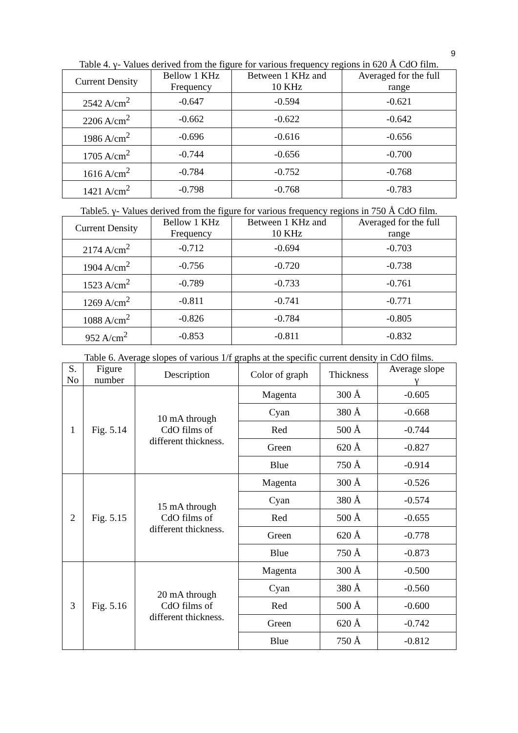9
Table 4. γ- Values derived from the figure for various frequency regions in 620 Å CdO film.
| Current Density | Bellow 1 KHz Frequency | Between 1 KHz and 10 KHz | Averaged for the full range |
| --- | --- | --- | --- |
| 2542 A/cm<sup>2</sup> | -0.647 | -0.594 | -0.621 |
| 2206 A/cm<sup>2</sup> | -0.662 | -0.622 | -0.642 |
| 1986 A/cm<sup>2</sup> | -0.696 | -0.616 | -0.656 |
| 1705 A/cm<sup>2</sup> | -0.744 | -0.656 | -0.700 |
| 1616 A/cm<sup>2</sup> | -0.784 | -0.752 | -0.768 |
| 1421 A/cm<sup>2</sup> | -0.798 | -0.768 | -0.783 |
Table5. γ- Values derived from the figure for various frequency regions in 750 Å CdO film.
| Current Density | Bellow 1 KHz Frequency | Between 1 KHz and 10 KHz | Averaged for the full range |
| --- | --- | --- | --- |
| 2174 A/cm<sup>2</sup> | -0.712 | -0.694 | -0.703 |
| 1904 A/cm<sup>2</sup> | -0.756 | -0.720 | -0.738 |
| 1523 A/cm<sup>2</sup> | -0.789 | -0.733 | -0.761 |
| 1269 A/cm<sup>2</sup> | -0.811 | -0.741 | -0.771 |
| 1088 A/cm<sup>2</sup> | -0.826 | -0.784 | -0.805 |
| 952 A/cm<sup>2</sup> | -0.853 | -0.811 | -0.832 |
Table 6. Average slopes of various 1/f graphs at the specific current density in CdO films.
| S. No | Figure number | Description | Color of graph | Thickness | Average slope γ |
| --- | --- | --- | --- | --- | --- |
| 1 | Fig. 5.14 | 10 mA through CdO films of different thickness. | Magenta | 300 Å | -0.605 |
| | | | Cyan | 380 Å | -0.668 |
| | | | Red | 500 Å | -0.744 |
| | | | Green | 620 Å | -0.827 |
| | | | Blue | 750 Å | -0.914 |
| 2 | Fig. 5.15 | 15 mA through CdO films of different thickness. | Magenta | 300 Å | -0.526 |
| | | | Cyan | 380 Å | -0.574 |
| | | | Red | 500 Å | -0.655 |
| | | | Green | 620 Å | -0.778 |
| | | | Blue | 750 Å | -0.873 |
| 3 | Fig. 5.16 | 20 mA through CdO films of different thickness. | Magenta | 300 Å | -0.500 |
| | | | Cyan | 380 Å | -0.560 |
| | | | Red | 500 Å | -0.600 |
| | | | Green | 620 Å | -0.742 |
| | | | Blue | 750 Å | -0.812 |